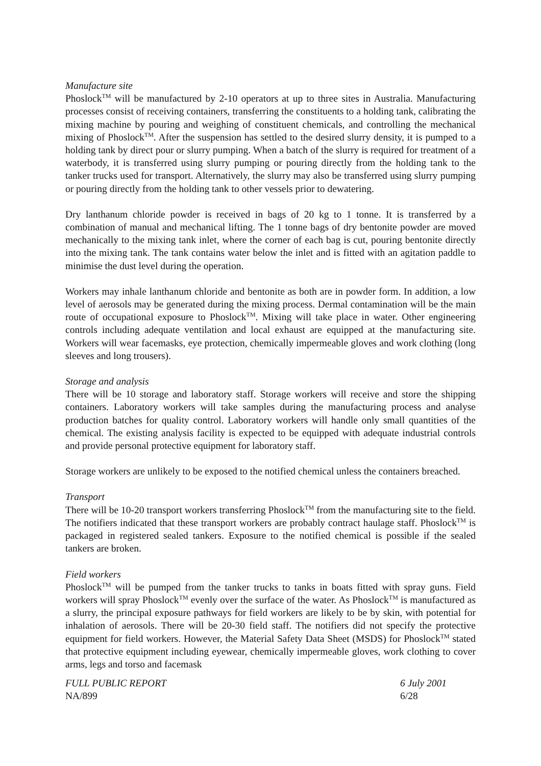Manufacture site
Phoslock<sup>TM</sup> will be manufactured by 2-10 operators at up to three sites in Australia. Manufacturing processes consist of receiving containers, transferring the constituents to a holding tank, calibrating the mixing machine by pouring and weighing of constituent chemicals, and controlling the mechanical mixing of Phoslock<sup>TM</sup>. After the suspension has settled to the desired slurry density, it is pumped to a holding tank by direct pour or slurry pumping. When a batch of the slurry is required for treatment of a waterbody, it is transferred using slurry pumping or pouring directly from the holding tank to the tanker trucks used for transport. Alternatively, the slurry may also be transferred using slurry pumping or pouring directly from the holding tank to other vessels prior to dewatering.
Dry lanthanum chloride powder is received in bags of 20 kg to 1 tonne. It is transferred by a combination of manual and mechanical lifting. The 1 tonne bags of dry bentonite powder are moved mechanically to the mixing tank inlet, where the corner of each bag is cut, pouring bentonite directly into the mixing tank. The tank contains water below the inlet and is fitted with an agitation paddle to minimise the dust level during the operation.
Workers may inhale lanthanum chloride and bentonite as both are in powder form. In addition, a low level of aerosols may be generated during the mixing process. Dermal contamination will be the main route of occupational exposure to Phoslock<sup>TM</sup>. Mixing will take place in water. Other engineering controls including adequate ventilation and local exhaust are equipped at the manufacturing site. Workers will wear facemasks, eye protection, chemically impermeable gloves and work clothing (long sleeves and long trousers).
Storage and analysis
There will be 10 storage and laboratory staff. Storage workers will receive and store the shipping containers. Laboratory workers will take samples during the manufacturing process and analyse production batches for quality control. Laboratory workers will handle only small quantities of the chemical. The existing analysis facility is expected to be equipped with adequate industrial controls and provide personal protective equipment for laboratory staff.
Storage workers are unlikely to be exposed to the notified chemical unless the containers breached.
Transport
There will be 10-20 transport workers transferring Phoslock<sup>TM</sup> from the manufacturing site to the field. The notifiers indicated that these transport workers are probably contract haulage staff. Phoslock<sup>TM</sup> is packaged in registered sealed tankers. Exposure to the notified chemical is possible if the sealed tankers are broken.
Field workers
Phoslock<sup>TM</sup> will be pumped from the tanker trucks to tanks in boats fitted with spray guns. Field workers will spray Phoslock<sup>TM</sup> evenly over the surface of the water. As Phoslock<sup>TM</sup> is manufactured as a slurry, the principal exposure pathways for field workers are likely to be by skin, with potential for inhalation of aerosols. There will be 20-30 field staff. The notifiers did not specify the protective equipment for field workers. However, the Material Safety Data Sheet (MSDS) for Phoslock<sup>TM</sup> stated that protective equipment including eyewear, chemically impermeable gloves, work clothing to cover arms, legs and torso and facemask
FULL PUBLIC REPORT
NA/899
6 July 2001
6/28